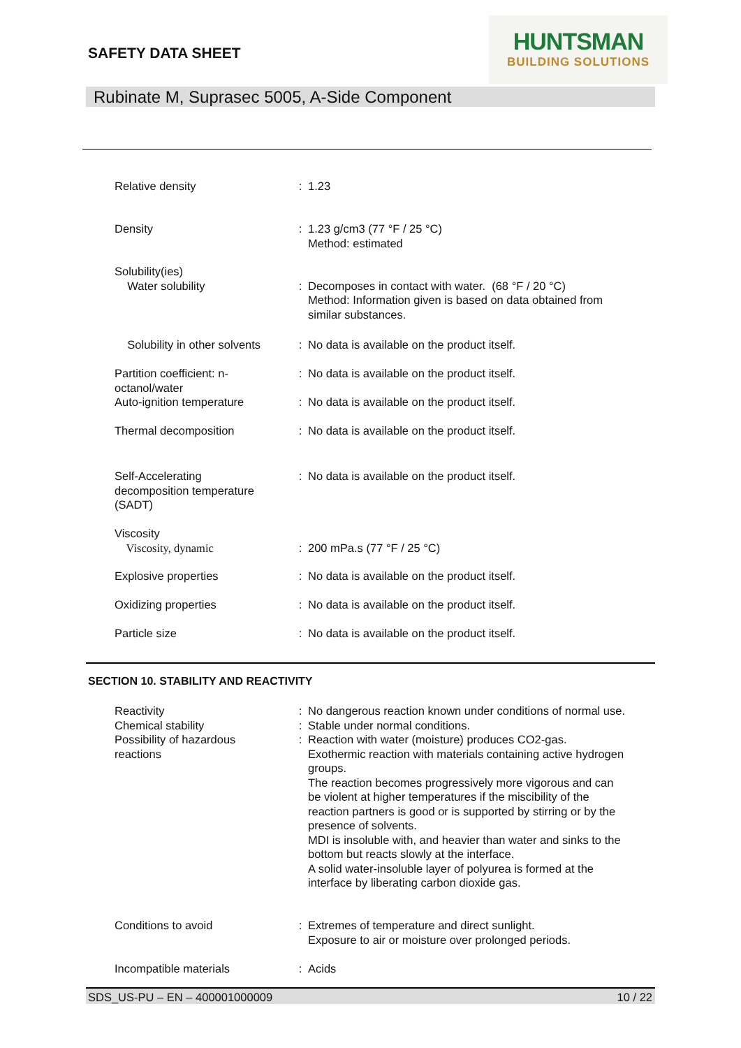SAFETY DATA SHEET
HUNTSMAN
BUILDING SOLUTIONS
Rubinate M, Suprasec 5005, A-Side Component
| Relative density | : | 1.23 |
| Density | : | 1.23 g/cm3 (77 °F / 25 °C) Method: estimated |
| Solubility(ies) Water solubility | : | Decomposes in contact with water. (68 °F / 20 °C) Method: Information given is based on data obtained from similar substances. |
| Solubility in other solvents | : | No data is available on the product itself. |
| Partition coefficient: n- octanol/water | : | No data is available on the product itself. |
| Auto-ignition temperature | : | No data is available on the product itself. |
| Thermal decomposition | : | No data is available on the product itself. |
| Self-Accelerating decomposition temperature (SADT) | : | No data is available on the product itself. |
| Viscosity Viscosity, dynamic | : | 200 mPa.s (77 °F / 25 °C) |
| Explosive properties | : | No data is available on the product itself. |
| Oxidizing properties | : | No data is available on the product itself. |
| Particle size | : | No data is available on the product itself. |
SECTION 10. STABILITY AND REACTIVITY
| Reactivity | : | No dangerous reaction known under conditions of normal use. |
| Chemical stability | : | Stable under normal conditions. |
| Possibility of hazardous reactions | : | Reaction with water (moisture) produces CO2-gas. Exothermic reaction with materials containing active hydrogen groups. The reaction becomes progressively more vigorous and can be violent at higher temperatures if the miscibility of the reaction partners is good or is supported by stirring or by the presence of solvents. MDI is insoluble with, and heavier than water and sinks to the bottom but reacts slowly at the interface. A solid water-insoluble layer of polyurea is formed at the interface by liberating carbon dioxide gas. |
| Conditions to avoid | : | Extremes of temperature and direct sunlight. Exposure to air or moisture over prolonged periods. |
| Incompatible materials | : | Acids |
SDS_US-PU – EN – 400001000009 10 / 22